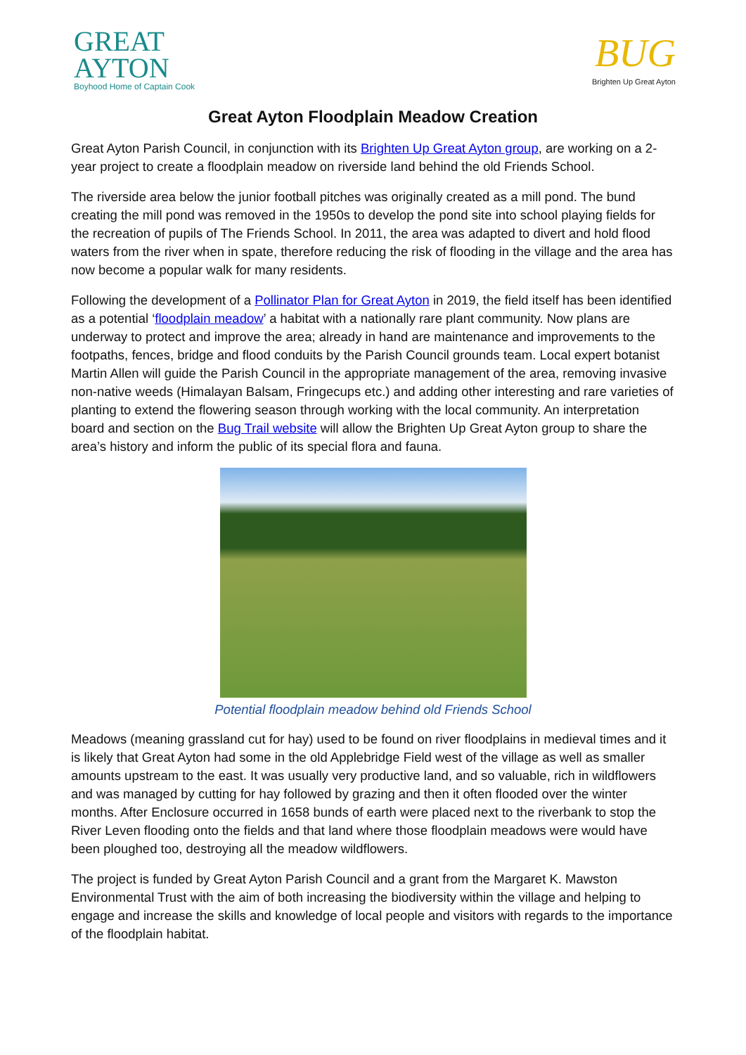GREAT
AYTON
Boyhood Home of Captain Cook
BUG
Brighten Up Great Ayton
Great Ayton Floodplain Meadow Creation
Great Ayton Parish Council, in conjunction with its Brighten Up Great Ayton group, are working on a 2-year project to create a floodplain meadow on riverside land behind the old Friends School.
The riverside area below the junior football pitches was originally created as a mill pond. The bund creating the mill pond was removed in the 1950s to develop the pond site into school playing fields for the recreation of pupils of The Friends School. In 2011, the area was adapted to divert and hold flood waters from the river when in spate, therefore reducing the risk of flooding in the village and the area has now become a popular walk for many residents.
Following the development of a Pollinator Plan for Great Ayton in 2019, the field itself has been identified as a potential ‘floodplain meadow’ a habitat with a nationally rare plant community. Now plans are underway to protect and improve the area; already in hand are maintenance and improvements to the footpaths, fences, bridge and flood conduits by the Parish Council grounds team. Local expert botanist Martin Allen will guide the Parish Council in the appropriate management of the area, removing invasive non-native weeds (Himalayan Balsam, Fringecups etc.) and adding other interesting and rare varieties of planting to extend the flowering season through working with the local community. An interpretation board and section on the Bug Trail website will allow the Brighten Up Great Ayton group to share the area’s history and inform the public of its special flora and fauna.
Potential floodplain meadow behind old Friends School
Meadows (meaning grassland cut for hay) used to be found on river floodplains in medieval times and it is likely that Great Ayton had some in the old Applebridge Field west of the village as well as smaller amounts upstream to the east. It was usually very productive land, and so valuable, rich in wildflowers and was managed by cutting for hay followed by grazing and then it often flooded over the winter months. After Enclosure occurred in 1658 bunds of earth were placed next to the riverbank to stop the River Leven flooding onto the fields and that land where those floodplain meadows were would have been ploughed too, destroying all the meadow wildflowers.
The project is funded by Great Ayton Parish Council and a grant from the Margaret K. Mawston Environmental Trust with the aim of both increasing the biodiversity within the village and helping to engage and increase the skills and knowledge of local people and visitors with regards to the importance of the floodplain habitat.